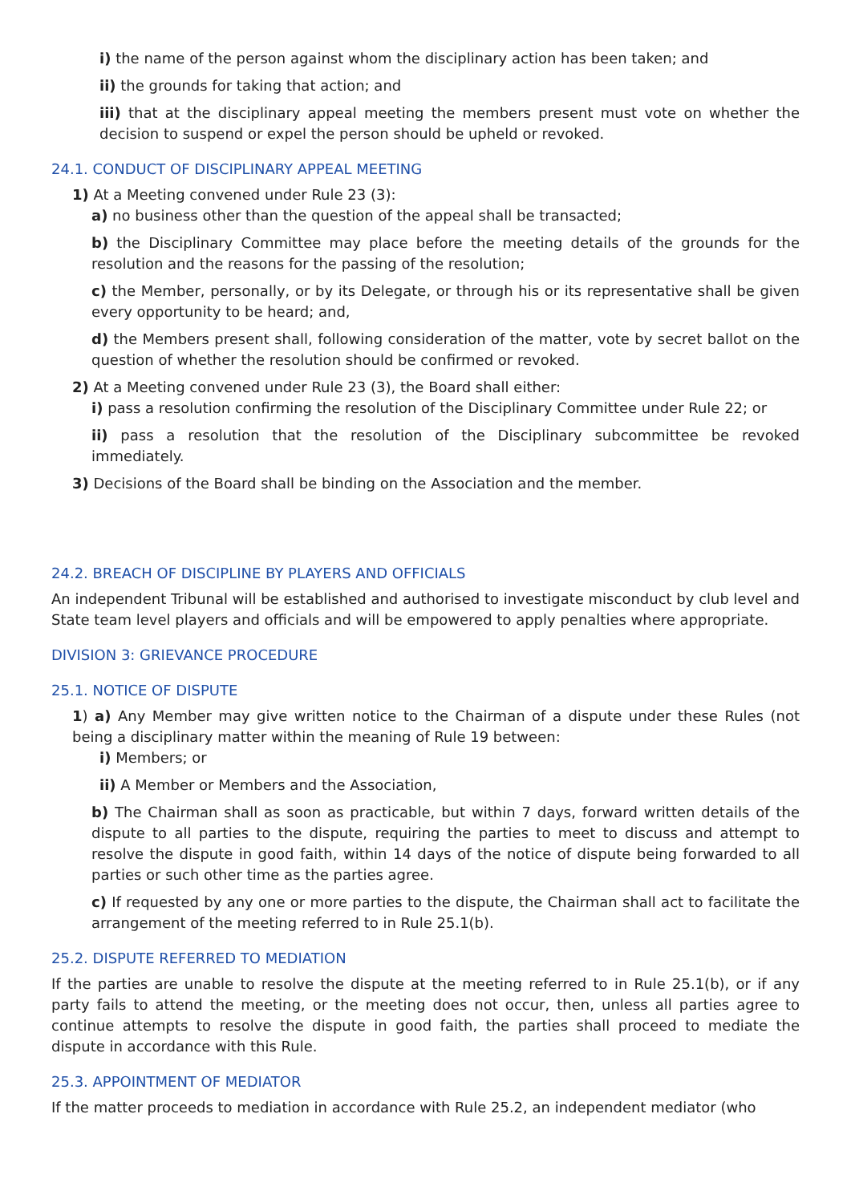i) the name of the person against whom the disciplinary action has been taken; and
ii) the grounds for taking that action; and
iii) that at the disciplinary appeal meeting the members present must vote on whether the decision to suspend or expel the person should be upheld or revoked.
24.1. CONDUCT OF DISCIPLINARY APPEAL MEETING
1) At a Meeting convened under Rule 23 (3):
a) no business other than the question of the appeal shall be transacted;
b) the Disciplinary Committee may place before the meeting details of the grounds for the resolution and the reasons for the passing of the resolution;
c) the Member, personally, or by its Delegate, or through his or its representative shall be given every opportunity to be heard; and,
d) the Members present shall, following consideration of the matter, vote by secret ballot on the question of whether the resolution should be confirmed or revoked.
2) At a Meeting convened under Rule 23 (3), the Board shall either:
i) pass a resolution confirming the resolution of the Disciplinary Committee under Rule 22; or
ii) pass a resolution that the resolution of the Disciplinary subcommittee be revoked immediately.
3) Decisions of the Board shall be binding on the Association and the member.
24.2. BREACH OF DISCIPLINE BY PLAYERS AND OFFICIALS
An independent Tribunal will be established and authorised to investigate misconduct by club level and State team level players and officials and will be empowered to apply penalties where appropriate.
DIVISION 3: GRIEVANCE PROCEDURE
25.1. NOTICE OF DISPUTE
1) a) Any Member may give written notice to the Chairman of a dispute under these Rules (not being a disciplinary matter within the meaning of Rule 19 between:
i) Members; or
ii) A Member or Members and the Association,
b) The Chairman shall as soon as practicable, but within 7 days, forward written details of the dispute to all parties to the dispute, requiring the parties to meet to discuss and attempt to resolve the dispute in good faith, within 14 days of the notice of dispute being forwarded to all parties or such other time as the parties agree.
c) If requested by any one or more parties to the dispute, the Chairman shall act to facilitate the arrangement of the meeting referred to in Rule 25.1(b).
25.2. DISPUTE REFERRED TO MEDIATION
If the parties are unable to resolve the dispute at the meeting referred to in Rule 25.1(b), or if any party fails to attend the meeting, or the meeting does not occur, then, unless all parties agree to continue attempts to resolve the dispute in good faith, the parties shall proceed to mediate the dispute in accordance with this Rule.
25.3. APPOINTMENT OF MEDIATOR
If the matter proceeds to mediation in accordance with Rule 25.2, an independent mediator (who